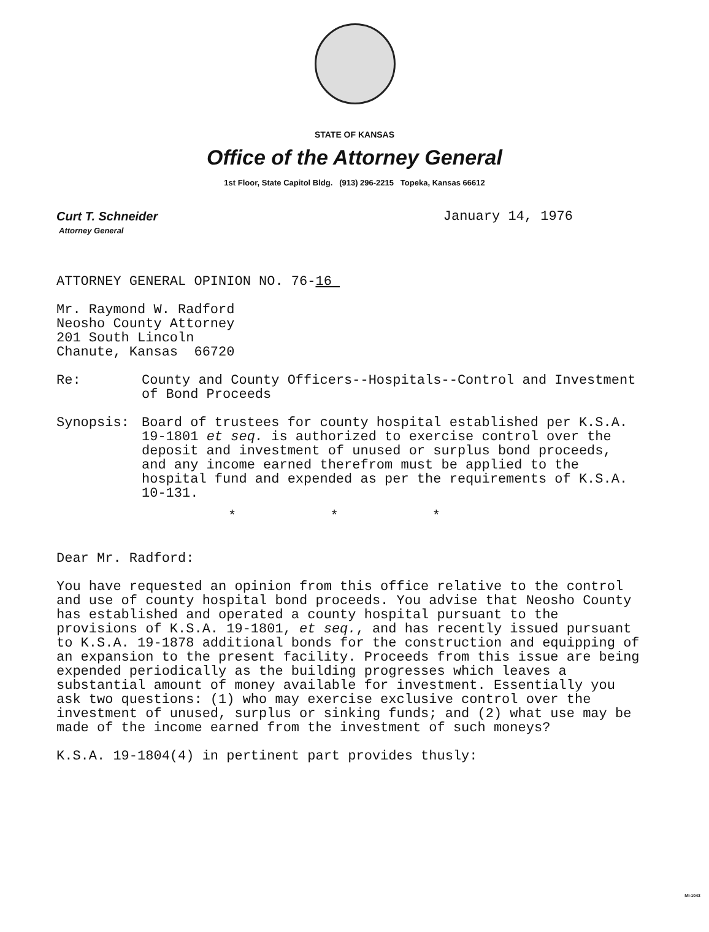STATE OF KANSAS
Office of the Attorney General
1st Floor, State Capitol Bldg. (913) 296-2215 Topeka, Kansas 66612
Curt T. Schneider
Attorney General
January 14, 1976
ATTORNEY GENERAL OPINION NO. 76-16
Mr. Raymond W. Radford
Neosho County Attorney
201 South Lincoln
Chanute, Kansas 66720
Re: County and County Officers--Hospitals--Control and Investment of Bond Proceeds
Synopsis: Board of trustees for county hospital established per K.S.A. 19-1801 et seq. is authorized to exercise control over the deposit and investment of unused or surplus bond proceeds, and any income earned therefrom must be applied to the hospital fund and expended as per the requirements of K.S.A. 10-131.
* * *
Dear Mr. Radford:
You have requested an opinion from this office relative to the control and use of county hospital bond proceeds. You advise that Neosho County has established and operated a county hospital pursuant to the provisions of K.S.A. 19-1801, et seq., and has recently issued pursuant to K.S.A. 19-1878 additional bonds for the construction and equipping of an expansion to the present facility. Proceeds from this issue are being expended periodically as the building progresses which leaves a substantial amount of money available for investment. Essentially you ask two questions: (1) who may exercise exclusive control over the investment of unused, surplus or sinking funds; and (2) what use may be made of the income earned from the investment of such moneys?
K.S.A. 19-1804(4) in pertinent part provides thusly:
MI-1043